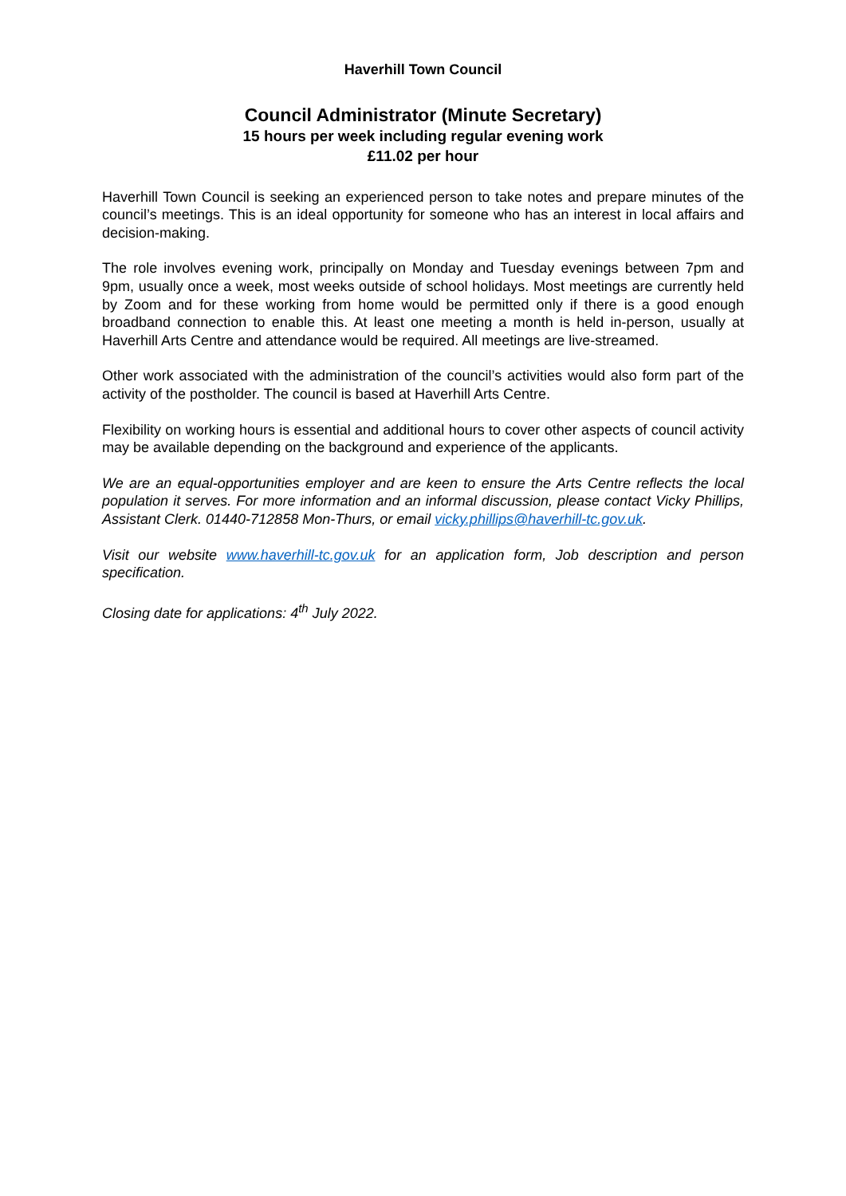Haverhill Town Council
Council Administrator (Minute Secretary)
15 hours per week including regular evening work
£11.02 per hour
Haverhill Town Council is seeking an experienced person to take notes and prepare minutes of the council’s meetings. This is an ideal opportunity for someone who has an interest in local affairs and decision-making.
The role involves evening work, principally on Monday and Tuesday evenings between 7pm and 9pm, usually once a week, most weeks outside of school holidays. Most meetings are currently held by Zoom and for these working from home would be permitted only if there is a good enough broadband connection to enable this. At least one meeting a month is held in-person, usually at Haverhill Arts Centre and attendance would be required. All meetings are live-streamed.
Other work associated with the administration of the council’s activities would also form part of the activity of the postholder. The council is based at Haverhill Arts Centre.
Flexibility on working hours is essential and additional hours to cover other aspects of council activity may be available depending on the background and experience of the applicants.
We are an equal-opportunities employer and are keen to ensure the Arts Centre reflects the local population it serves. For more information and an informal discussion, please contact Vicky Phillips, Assistant Clerk. 01440-712858 Mon-Thurs, or email vicky.phillips@haverhill-tc.gov.uk.
Visit our website www.haverhill-tc.gov.uk for an application form, Job description and person specification.
Closing date for applications: 4<sup>th</sup> July 2022.